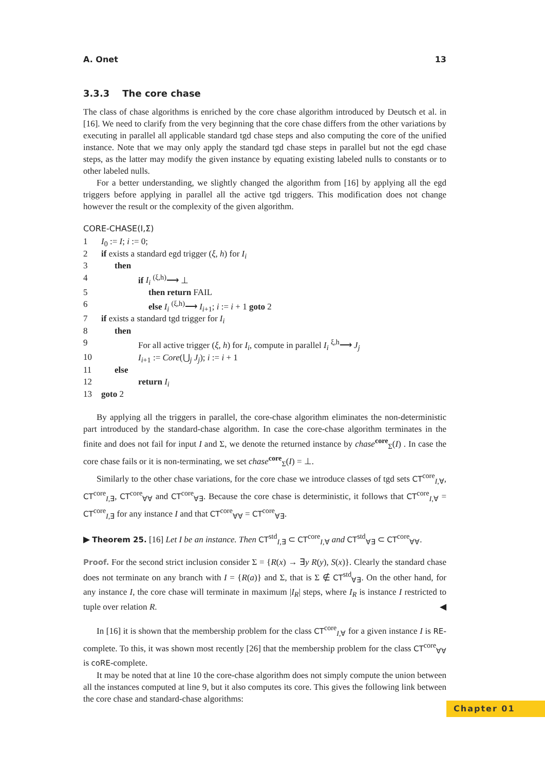A. Onet 13
3.3.3 The core chase
The class of chase algorithms is enriched by the core chase algorithm introduced by Deutsch et al. in [16]. We need to clarify from the very beginning that the core chase differs from the other variations by executing in parallel all applicable standard tgd chase steps and also computing the core of the unified instance. Note that we may only apply the standard tgd chase steps in parallel but not the egd chase steps, as the latter may modify the given instance by equating existing labeled nulls to constants or to other labeled nulls.
For a better understanding, we slightly changed the algorithm from [16] by applying all the egd triggers before applying in parallel all the active tgd triggers. This modification does not change however the result or the complexity of the given algorithm.
CORE-CHASE(I,Σ)
| 1 | I<sub>0</sub> := I ; i := 0; |
| 2 | if exists a standard egd trigger ( ξ, h ) for I<sub>i</sub> |
| 3 | then |
| 4 | if I<sub>i</sub> <sup>(ξ,h)</sup>⟶ ⊥ |
| 5 | then return FAIL |
| 6 | else I<sub>i</sub> <sup>(ξ,h)</sup>⟶ I<sub>i+1</sub>; i := i + 1 goto 2 |
| 7 | if exists a standard tgd trigger for I<sub>i</sub> |
| 8 | then |
| 9 | For all active trigger ( ξ, h ) for I<sub>i</sub> , compute in parallel I<sub>i</sub> <sup>ξ,h</sup>⟶ J<sub>j</sub> |
| 10 | I<sub>i+1</sub> := Core (⋃<sub>j</sub> J<sub>j</sub> ); i := i + 1 |
| 11 | else |
| 12 | return I<sub>i</sub> |
| 13 | goto 2 |
By applying all the triggers in parallel, the core-chase algorithm eliminates the non-deterministic part introduced by the standard-chase algorithm. In case the core-chase algorithm terminates in the finite and does not fail for input I and Σ, we denote the returned instance by chase<sup>core</sup><sub>Σ</sub>(I) . In case the core chase fails or it is non-terminating, we set chase<sup>core</sup><sub>Σ</sub>(I) = ⊥.
Similarly to the other chase variations, for the core chase we introduce classes of tgd sets CT<sup>core</sup><sub>I,∀</sub>, CT<sup>core</sup><sub>I,∃</sub>, CT<sup>core</sup><sub>∀∀</sub> and CT<sup>core</sup><sub>∀∃</sub>. Because the core chase is deterministic, it follows that CT<sup>core</sup><sub>I,∀</sub> = CT<sup>core</sup><sub>I,∃</sub> for any instance I and that CT<sup>core</sup><sub>∀∀</sub> = CT<sup>core</sup><sub>∀∃</sub>.
▶ Theorem 25. [16] Let I be an instance. Then CT<sup>std</sup><sub>I,∃</sub> ⊂ CT<sup>core</sup><sub>I,∀</sub> and CT<sup>std</sup><sub>∀∃</sub> ⊂ CT<sup>core</sup><sub>∀∀</sub>.
Proof. For the second strict inclusion consider Σ = {R(x) → ∃y R(y), S(x)}. Clearly the standard chase does not terminate on any branch with I = {R(a)} and Σ, that is Σ ∉ CT<sup>std</sup><sub>∀∃</sub>. On the other hand, for any instance I, the core chase will terminate in maximum |I<sub>R</sub>| steps, where I<sub>R</sub> is instance I restricted to tuple over relation R. ◀
In [16] it is shown that the membership problem for the class CT<sup>core</sup><sub>I,∀</sub> for a given instance I is RE-complete. To this, it was shown most recently [26] that the membership problem for the class CT<sup>core</sup><sub>∀∀</sub> is coRE-complete.
It may be noted that at line 10 the core-chase algorithm does not simply compute the union between all the instances computed at line 9, but it also computes its core. This gives the following link between the core chase and standard-chase algorithms:
Chapter 01